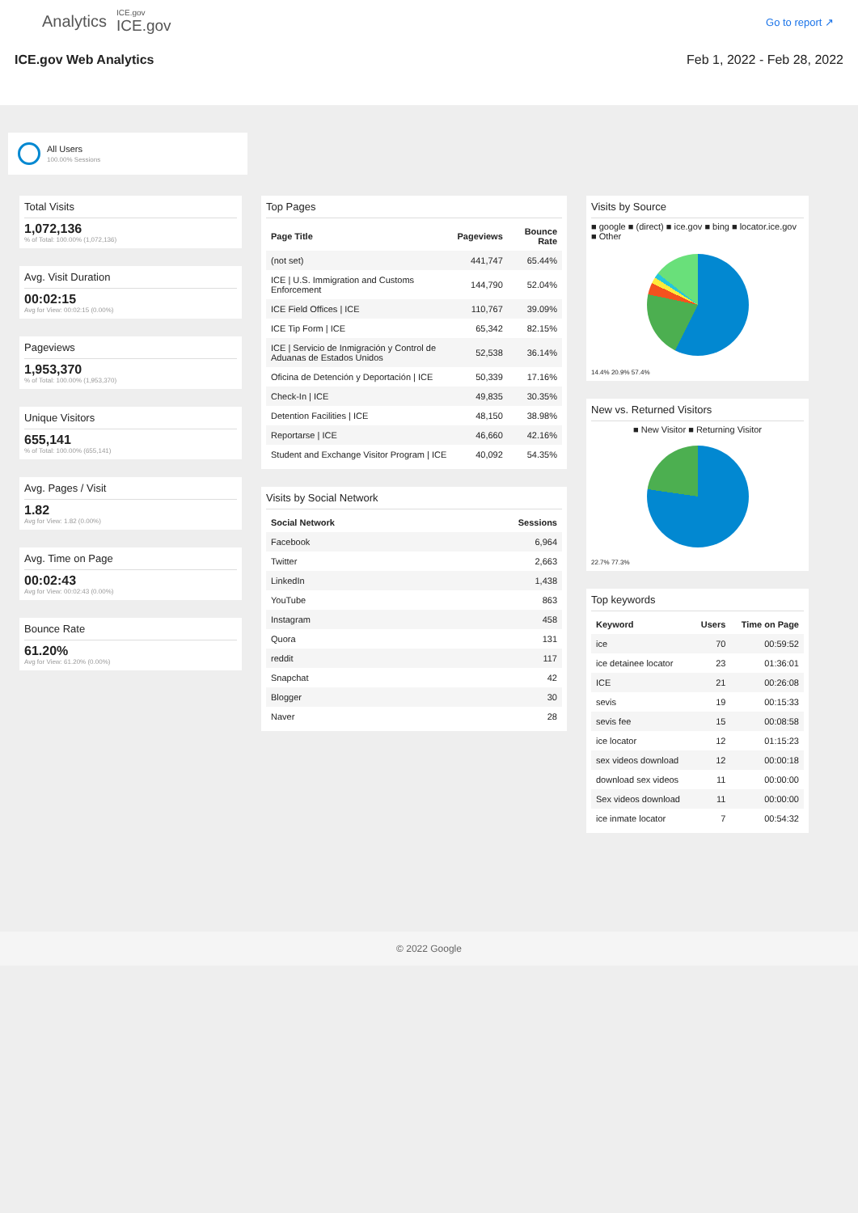Analytics ICE.gov
ICE.gov
Go to report ↗
ICE.gov Web Analytics Feb 1, 2022 - Feb 28, 2022
All Users
100.00% Sessions
Total Visits
1,072,136
% of Total: 100.00% (1,072,136)
Avg. Visit Duration
00:02:15
Avg for View: 00:02:15 (0.00%)
Pageviews
1,953,370
% of Total: 100.00% (1,953,370)
Unique Visitors
655,141
% of Total: 100.00% (655,141)
Avg. Pages / Visit
1.82
Avg for View: 1.82 (0.00%)
Avg. Time on Page
00:02:43
Avg for View: 00:02:43 (0.00%)
Bounce Rate
61.20%
Avg for View: 61.20% (0.00%)
Top Pages
| Page Title | Pageviews | Bounce Rate |
| --- | --- | --- |
| (not set) | 441,747 | 65.44% |
| ICE / U.S. Immigration and Customs Enforcement | 144,790 | 52.04% |
| ICE Field Offices / ICE | 110,767 | 39.09% |
| ICE Tip Form / ICE | 65,342 | 82.15% |
| ICE / Servicio de Inmigración y Control de Aduanas de Estados Unidos | 52,538 | 36.14% |
| Oficina de Detención y Deportación / ICE | 50,339 | 17.16% |
| Check-In / ICE | 49,835 | 30.35% |
| Detention Facilities / ICE | 48,150 | 38.98% |
| Reportarse / ICE | 46,660 | 42.16% |
| Student and Exchange Visitor Program / ICE | 40,092 | 54.35% |
Visits by Social Network
| Social Network | Sessions |
| --- | --- |
| Facebook | 6,964 |
| Twitter | 2,663 |
| LinkedIn | 1,438 |
| YouTube | 863 |
| Instagram | 458 |
| Quora | 131 |
| reddit | 117 |
| Snapchat | 42 |
| Blogger | 30 |
| Naver | 28 |
Visits by Source
■ google ■ (direct) ■ ice.gov ■ bing ■ locator.ice.gov ■ Other
14.4% 20.9% 57.4%
New vs. Returned Visitors
■ New Visitor ■ Returning Visitor
22.7% 77.3%
Top keywords
| Keyword | Users | Time on Page |
| --- | --- | --- |
| ice | 70 | 00:59:52 |
| ice detainee locator | 23 | 01:36:01 |
| ICE | 21 | 00:26:08 |
| sevis | 19 | 00:15:33 |
| sevis fee | 15 | 00:08:58 |
| ice locator | 12 | 01:15:23 |
| sex videos download | 12 | 00:00:18 |
| download sex videos | 11 | 00:00:00 |
| Sex videos download | 11 | 00:00:00 |
| ice inmate locator | 7 | 00:54:32 |
© 2022 Google